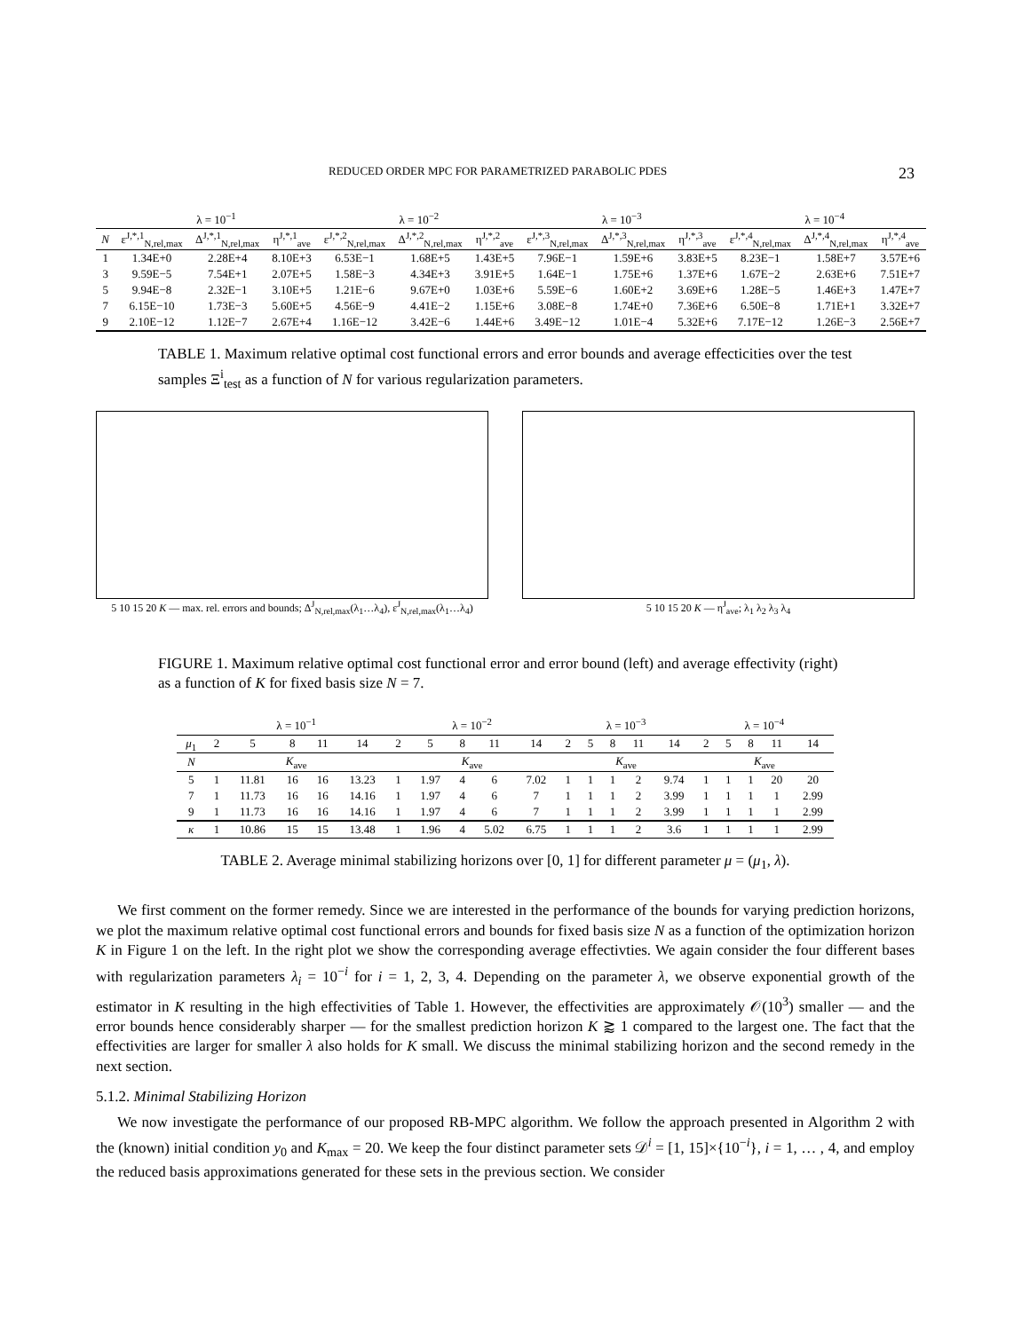REDUCED ORDER MPC FOR PARAMETRIZED PARABOLIC PDES 23
| | λ = 10<sup>−1</sup> | | | λ = 10<sup>−2</sup> | | | λ = 10<sup>−3</sup> | | | λ = 10<sup>−4</sup> | | |
| --- | --- | --- | --- | --- | --- | --- | --- | --- | --- | --- | --- | --- |
| N | ε<sup>J,*,1</sup><sub>N,rel,max</sub> | Δ<sup>J,*,1</sup><sub>N,rel,max</sub> | η<sup>J,*,1</sup><sub>ave</sub> | ε<sup>J,*,2</sup><sub>N,rel,max</sub> | Δ<sup>J,*,2</sup><sub>N,rel,max</sub> | η<sup>J,*,2</sup><sub>ave</sub> | ε<sup>J,*,3</sup><sub>N,rel,max</sub> | Δ<sup>J,*,3</sup><sub>N,rel,max</sub> | η<sup>J,*,3</sup><sub>ave</sub> | ε<sup>J,*,4</sup><sub>N,rel,max</sub> | Δ<sup>J,*,4</sup><sub>N,rel,max</sub> | η<sup>J,*,4</sup><sub>ave</sub> |
| 1 | 1.34E+0 | 2.28E+4 | 8.10E+3 | 6.53E−1 | 1.68E+5 | 1.43E+5 | 7.96E−1 | 1.59E+6 | 3.83E+5 | 8.23E−1 | 1.58E+7 | 3.57E+6 |
| 3 | 9.59E−5 | 7.54E+1 | 2.07E+5 | 1.58E−3 | 4.34E+3 | 3.91E+5 | 1.64E−1 | 1.75E+6 | 1.37E+6 | 1.67E−2 | 2.63E+6 | 7.51E+7 |
| 5 | 9.94E−8 | 2.32E−1 | 3.10E+5 | 1.21E−6 | 9.67E+0 | 1.03E+6 | 5.59E−6 | 1.60E+2 | 3.69E+6 | 1.28E−5 | 1.46E+3 | 1.47E+7 |
| 7 | 6.15E−10 | 1.73E−3 | 5.60E+5 | 4.56E−9 | 4.41E−2 | 1.15E+6 | 3.08E−8 | 1.74E+0 | 7.36E+6 | 6.50E−8 | 1.71E+1 | 3.32E+7 |
| 9 | 2.10E−12 | 1.12E−7 | 2.67E+4 | 1.16E−12 | 3.42E−6 | 1.44E+6 | 3.49E−12 | 1.01E−4 | 5.32E+6 | 7.17E−12 | 1.26E−3 | 2.56E+7 |
TABLE 1. Maximum relative optimal cost functional errors and error bounds and average effecticities over the test samples Ξ<sup>i</sup><sub>test</sub> as a function of N for various regularization parameters.
5 10 15 20 K — max. rel. errors and bounds; Δ<sup>J</sup><sub>N,rel,max</sub>(λ<sub>1</sub>…λ<sub>4</sub>), ε<sup>J</sup><sub>N,rel,max</sub>(λ<sub>1</sub>…λ<sub>4</sub>)
5 10 15 20 K — η<sup>J</sup><sub>ave</sub>; λ<sub>1</sub> λ<sub>2</sub> λ<sub>3</sub> λ<sub>4</sub>
FIGURE 1. Maximum relative optimal cost functional error and error bound (left) and average effectivity (right) as a function of K for fixed basis size N = 7.
| | λ = 10<sup>−1</sup> | | | | | λ = 10<sup>−2</sup> | | | | | λ = 10<sup>−3</sup> | | | | | λ = 10<sup>−4</sup> | | | | |
| --- | --- | --- | --- | --- | --- | --- | --- | --- | --- | --- | --- | --- | --- | --- | --- | --- | --- | --- | --- | --- |
| μ<sub>1</sub> | 2 | 5 | 8 | 11 | 14 | 2 | 5 | 8 | 11 | 14 | 2 | 5 | 8 | 11 | 14 | 2 | 5 | 8 | 11 | 14 |
| N | K<sub>ave</sub> | | | | | K<sub>ave</sub> | | | | | K<sub>ave</sub> | | | | | K<sub>ave</sub> | | | | |
| 5 | 1 | 11.81 | 16 | 16 | 13.23 | 1 | 1.97 | 4 | 6 | 7.02 | 1 | 1 | 1 | 2 | 9.74 | 1 | 1 | 1 | 20 | 20 |
| 7 | 1 | 11.73 | 16 | 16 | 14.16 | 1 | 1.97 | 4 | 6 | 7 | 1 | 1 | 1 | 2 | 3.99 | 1 | 1 | 1 | 1 | 2.99 |
| 9 | 1 | 11.73 | 16 | 16 | 14.16 | 1 | 1.97 | 4 | 6 | 7 | 1 | 1 | 1 | 2 | 3.99 | 1 | 1 | 1 | 1 | 2.99 |
| κ | 1 | 10.86 | 15 | 15 | 13.48 | 1 | 1.96 | 4 | 5.02 | 6.75 | 1 | 1 | 1 | 2 | 3.6 | 1 | 1 | 1 | 1 | 2.99 |
TABLE 2. Average minimal stabilizing horizons over [0, 1] for different parameter μ = (μ<sub>1</sub>, λ).
We first comment on the former remedy. Since we are interested in the performance of the bounds for varying prediction horizons, we plot the maximum relative optimal cost functional errors and bounds for fixed basis size N as a function of the optimization horizon K in Figure 1 on the left. In the right plot we show the corresponding average effectivties. We again consider the four different bases with regularization parameters λ<sub>i</sub> = 10<sup>−i</sup> for i = 1, 2, 3, 4. Depending on the parameter λ, we observe exponential growth of the estimator in K resulting in the high effectivities of Table 1. However, the effectivities are approximately 𝒪(10<sup>3</sup>) smaller — and the error bounds hence considerably sharper — for the smallest prediction horizon K ⪆ 1 compared to the largest one. The fact that the effectivities are larger for smaller λ also holds for K small. We discuss the minimal stabilizing horizon and the second remedy in the next section.
5.1.2. Minimal Stabilizing Horizon
We now investigate the performance of our proposed RB-MPC algorithm. We follow the approach presented in Algorithm 2 with the (known) initial condition y<sub>0</sub> and K<sub>max</sub> = 20. We keep the four distinct parameter sets 𝒟<sup>i</sup> = [1, 15]×{10<sup>−i</sup>}, i = 1, … , 4, and employ the reduced basis approximations generated for these sets in the previous section. We consider